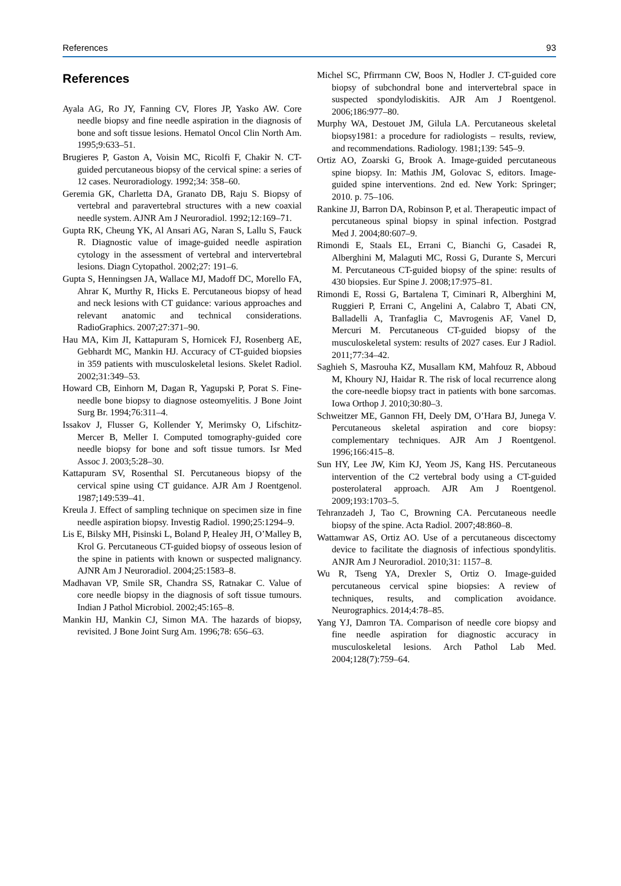References 93
References
Ayala AG, Ro JY, Fanning CV, Flores JP, Yasko AW. Core needle biopsy and fine needle aspiration in the diagnosis of bone and soft tissue lesions. Hematol Oncol Clin North Am. 1995;9:633–51.
Brugieres P, Gaston A, Voisin MC, Ricolfi F, Chakir N. CT-guided percutaneous biopsy of the cervical spine: a series of 12 cases. Neuroradiology. 1992;34: 358–60.
Geremia GK, Charletta DA, Granato DB, Raju S. Biopsy of vertebral and paravertebral structures with a new coaxial needle system. AJNR Am J Neuroradiol. 1992;12:169–71.
Gupta RK, Cheung YK, Al Ansari AG, Naran S, Lallu S, Fauck R. Diagnostic value of image-guided needle aspiration cytology in the assessment of vertebral and intervertebral lesions. Diagn Cytopathol. 2002;27: 191–6.
Gupta S, Henningsen JA, Wallace MJ, Madoff DC, Morello FA, Ahrar K, Murthy R, Hicks E. Percutaneous biopsy of head and neck lesions with CT guidance: various approaches and relevant anatomic and technical considerations. RadioGraphics. 2007;27:371–90.
Hau MA, Kim JI, Kattapuram S, Hornicek FJ, Rosenberg AE, Gebhardt MC, Mankin HJ. Accuracy of CT-guided biopsies in 359 patients with musculoskeletal lesions. Skelet Radiol. 2002;31:349–53.
Howard CB, Einhorn M, Dagan R, Yagupski P, Porat S. Fine-needle bone biopsy to diagnose osteomyelitis. J Bone Joint Surg Br. 1994;76:311–4.
Issakov J, Flusser G, Kollender Y, Merimsky O, Lifschitz-Mercer B, Meller I. Computed tomography-guided core needle biopsy for bone and soft tissue tumors. Isr Med Assoc J. 2003;5:28–30.
Kattapuram SV, Rosenthal SI. Percutaneous biopsy of the cervical spine using CT guidance. AJR Am J Roentgenol. 1987;149:539–41.
Kreula J. Effect of sampling technique on specimen size in fine needle aspiration biopsy. Investig Radiol. 1990;25:1294–9.
Lis E, Bilsky MH, Pisinski L, Boland P, Healey JH, O’Malley B, Krol G. Percutaneous CT-guided biopsy of osseous lesion of the spine in patients with known or suspected malignancy. AJNR Am J Neuroradiol. 2004;25:1583–8.
Madhavan VP, Smile SR, Chandra SS, Ratnakar C. Value of core needle biopsy in the diagnosis of soft tissue tumours. Indian J Pathol Microbiol. 2002;45:165–8.
Mankin HJ, Mankin CJ, Simon MA. The hazards of biopsy, revisited. J Bone Joint Surg Am. 1996;78: 656–63.
Michel SC, Pfirrmann CW, Boos N, Hodler J. CT-guided core biopsy of subchondral bone and intervertebral space in suspected spondylodiskitis. AJR Am J Roentgenol. 2006;186:977–80.
Murphy WA, Destouet JM, Gilula LA. Percutaneous skeletal biopsy1981: a procedure for radiologists – results, review, and recommendations. Radiology. 1981;139: 545–9.
Ortiz AO, Zoarski G, Brook A. Image-guided percutaneous spine biopsy. In: Mathis JM, Golovac S, editors. Image-guided spine interventions. 2nd ed. New York: Springer; 2010. p. 75–106.
Rankine JJ, Barron DA, Robinson P, et al. Therapeutic impact of percutaneous spinal biopsy in spinal infection. Postgrad Med J. 2004;80:607–9.
Rimondi E, Staals EL, Errani C, Bianchi G, Casadei R, Alberghini M, Malaguti MC, Rossi G, Durante S, Mercuri M. Percutaneous CT-guided biopsy of the spine: results of 430 biopsies. Eur Spine J. 2008;17:975–81.
Rimondi E, Rossi G, Bartalena T, Ciminari R, Alberghini M, Ruggieri P, Errani C, Angelini A, Calabro T, Abati CN, Balladelli A, Tranfaglia C, Mavrogenis AF, Vanel D, Mercuri M. Percutaneous CT-guided biopsy of the musculoskeletal system: results of 2027 cases. Eur J Radiol. 2011;77:34–42.
Saghieh S, Masrouha KZ, Musallam KM, Mahfouz R, Abboud M, Khoury NJ, Haidar R. The risk of local recurrence along the core-needle biopsy tract in patients with bone sarcomas. Iowa Orthop J. 2010;30:80–3.
Schweitzer ME, Gannon FH, Deely DM, O’Hara BJ, Junega V. Percutaneous skeletal aspiration and core biopsy: complementary techniques. AJR Am J Roentgenol. 1996;166:415–8.
Sun HY, Lee JW, Kim KJ, Yeom JS, Kang HS. Percutaneous intervention of the C2 vertebral body using a CT-guided posterolateral approach. AJR Am J Roentgenol. 2009;193:1703–5.
Tehranzadeh J, Tao C, Browning CA. Percutaneous needle biopsy of the spine. Acta Radiol. 2007;48:860–8.
Wattamwar AS, Ortiz AO. Use of a percutaneous discectomy device to facilitate the diagnosis of infectious spondylitis. ANJR Am J Neuroradiol. 2010;31: 1157–8.
Wu R, Tseng YA, Drexler S, Ortiz O. Image-guided percutaneous cervical spine biopsies: A review of techniques, results, and complication avoidance. Neurographics. 2014;4:78–85.
Yang YJ, Damron TA. Comparison of needle core biopsy and fine needle aspiration for diagnostic accuracy in musculoskeletal lesions. Arch Pathol Lab Med. 2004;128(7):759–64.